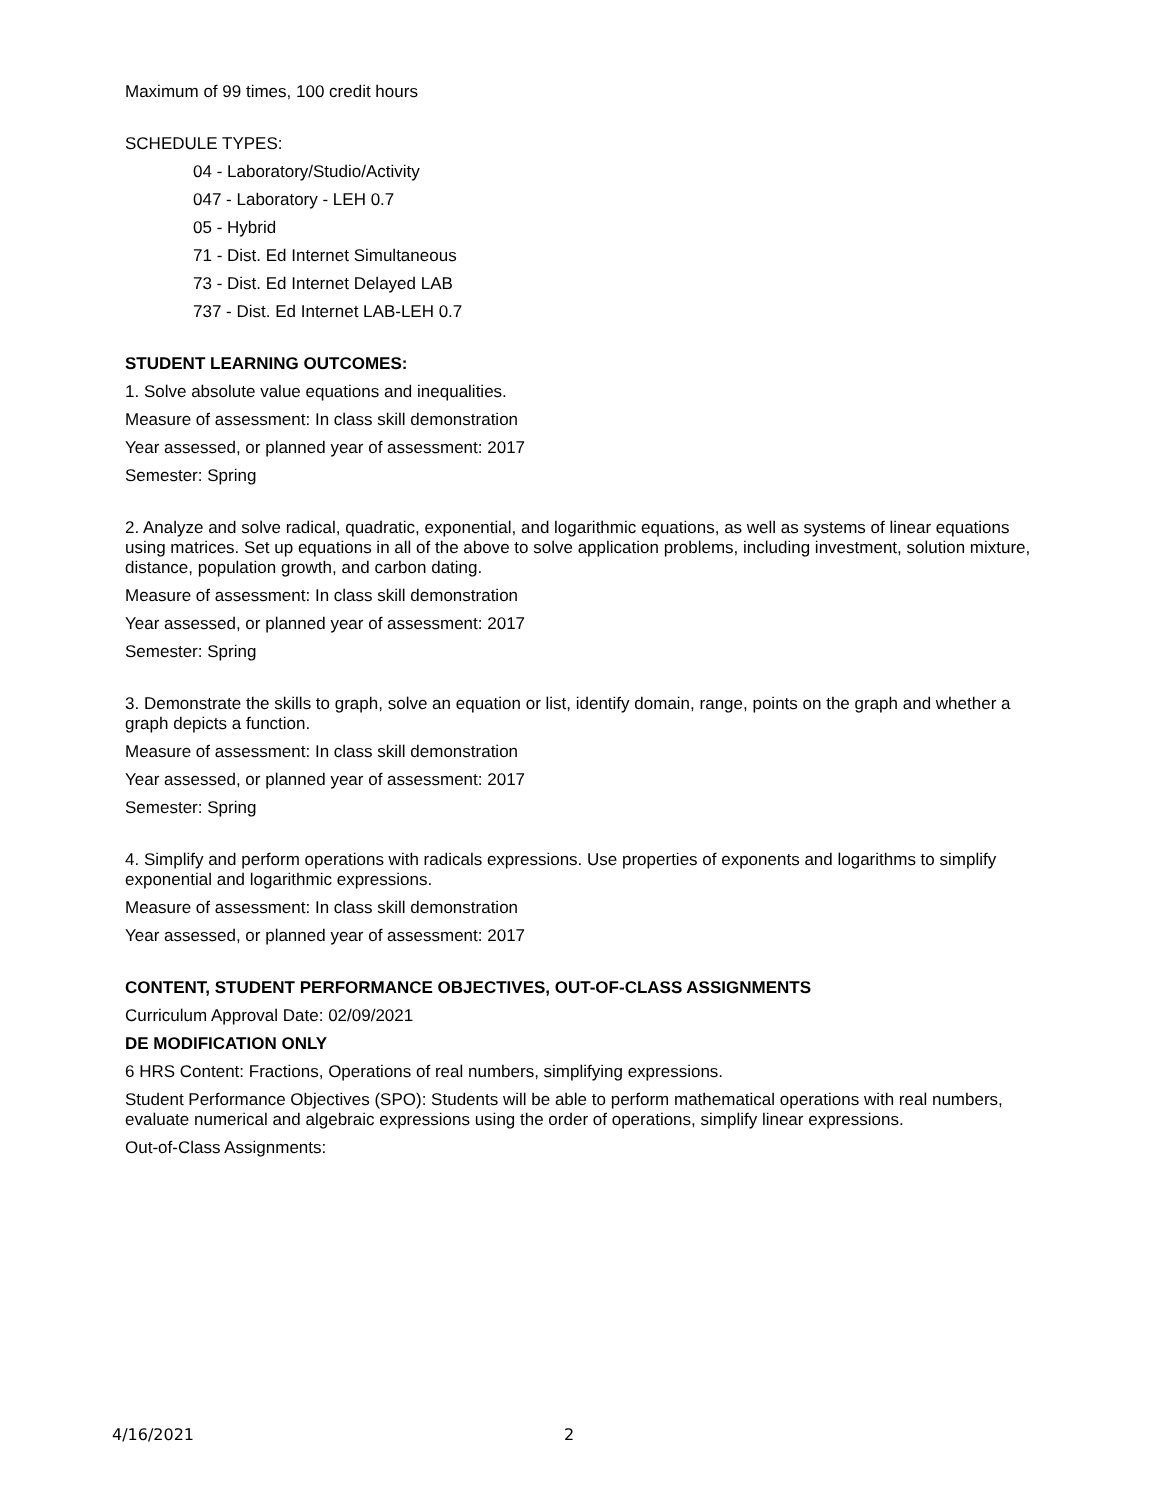Maximum of 99 times, 100 credit hours
SCHEDULE TYPES:
04 - Laboratory/Studio/Activity
047 - Laboratory - LEH 0.7
05 - Hybrid
71 - Dist. Ed Internet Simultaneous
73 - Dist. Ed Internet Delayed LAB
737 - Dist. Ed Internet LAB-LEH 0.7
STUDENT LEARNING OUTCOMES:
1. Solve absolute value equations and inequalities.
Measure of assessment: In class skill demonstration
Year assessed, or planned year of assessment: 2017
Semester: Spring
2. Analyze and solve radical, quadratic, exponential, and logarithmic equations, as well as systems of linear equations using matrices. Set up equations in all of the above to solve application problems, including investment, solution mixture, distance, population growth, and carbon dating.
Measure of assessment: In class skill demonstration
Year assessed, or planned year of assessment: 2017
Semester: Spring
3. Demonstrate the skills to graph, solve an equation or list, identify domain, range, points on the graph and whether a graph depicts a function.
Measure of assessment: In class skill demonstration
Year assessed, or planned year of assessment: 2017
Semester: Spring
4. Simplify and perform operations with radicals expressions. Use properties of exponents and logarithms to simplify exponential and logarithmic expressions.
Measure of assessment: In class skill demonstration
Year assessed, or planned year of assessment: 2017
CONTENT, STUDENT PERFORMANCE OBJECTIVES, OUT-OF-CLASS ASSIGNMENTS
Curriculum Approval Date: 02/09/2021
DE MODIFICATION ONLY
6 HRS Content: Fractions, Operations of real numbers, simplifying expressions.
Student Performance Objectives (SPO): Students will be able to perform mathematical operations with real numbers, evaluate numerical and algebraic expressions using the order of operations, simplify linear expressions.
Out-of-Class Assignments:
4/16/2021 2